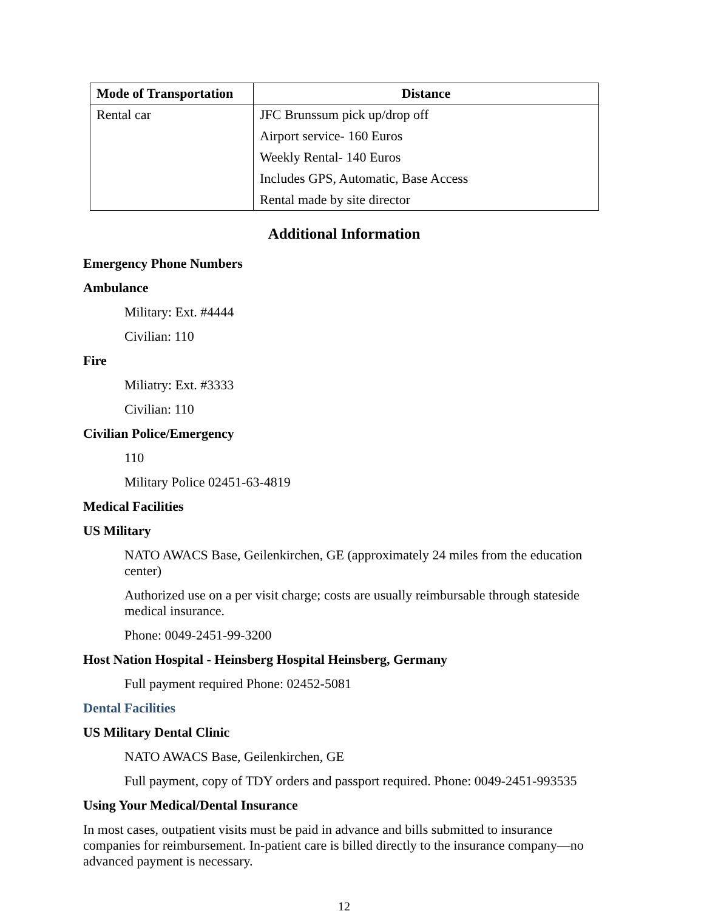| Mode of Transportation | Distance |
| --- | --- |
| Rental car | JFC Brunssum pick up/drop off Airport service- 160 Euros Weekly Rental- 140 Euros Includes GPS, Automatic, Base Access Rental made by site director |
Additional Information
Emergency Phone Numbers
Ambulance
Military: Ext. #4444
Civilian: 110
Fire
Miliatry: Ext. #3333
Civilian: 110
Civilian Police/Emergency
110
Military Police 02451-63-4819
Medical Facilities
US Military
NATO AWACS Base, Geilenkirchen, GE (approximately 24 miles from the education center)
Authorized use on a per visit charge; costs are usually reimbursable through stateside medical insurance.
Phone: 0049-2451-99-3200
Host Nation Hospital - Heinsberg Hospital Heinsberg, Germany
Full payment required Phone: 02452-5081
Dental Facilities
US Military Dental Clinic
NATO AWACS Base, Geilenkirchen, GE
Full payment, copy of TDY orders and passport required. Phone: 0049-2451-993535
Using Your Medical/Dental Insurance
In most cases, outpatient visits must be paid in advance and bills submitted to insurance companies for reimbursement. In-patient care is billed directly to the insurance company—no advanced payment is necessary.
12